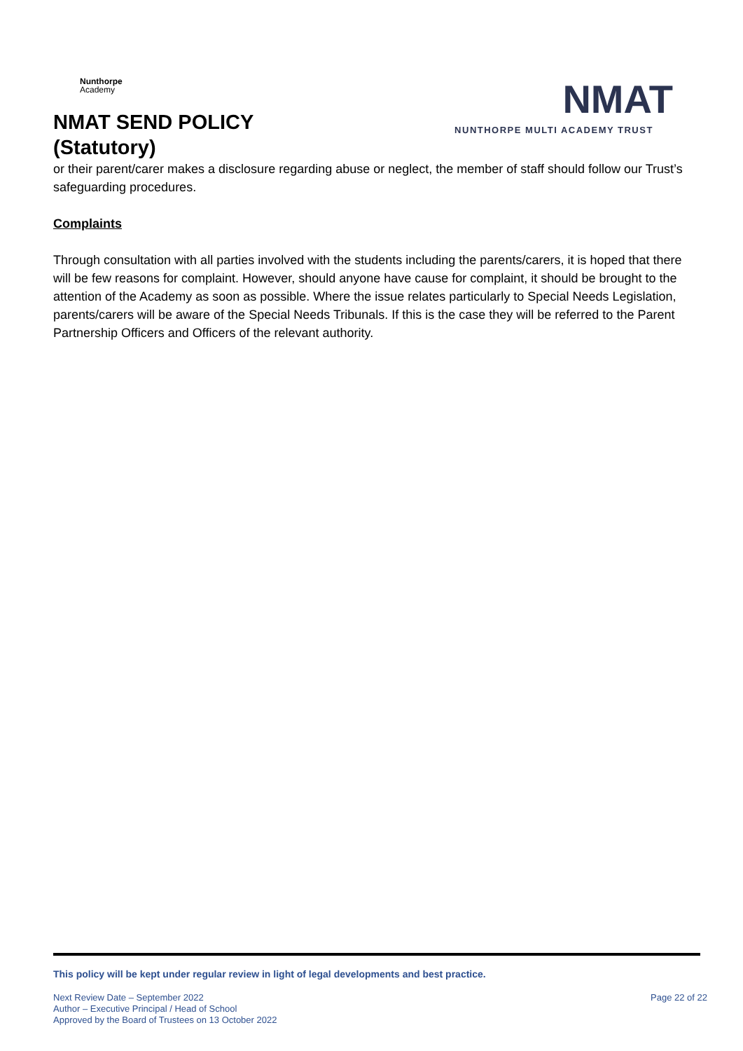Nunthorpe
Academy
NMAT SEND POLICY
(Statutory)
NMAT
NUNTHORPE MULTI ACADEMY TRUST
or their parent/carer makes a disclosure regarding abuse or neglect, the member of staff should follow our Trust’s safeguarding procedures.
Complaints
Through consultation with all parties involved with the students including the parents/carers, it is hoped that there will be few reasons for complaint. However, should anyone have cause for complaint, it should be brought to the attention of the Academy as soon as possible. Where the issue relates particularly to Special Needs Legislation, parents/carers will be aware of the Special Needs Tribunals. If this is the case they will be referred to the Parent Partnership Officers and Officers of the relevant authority.
This policy will be kept under regular review in light of legal developments and best practice.
Next Review Date – September 2022
Author – Executive Principal / Head of School
Approved by the Board of Trustees on 13 October 2022
Page 22 of 22